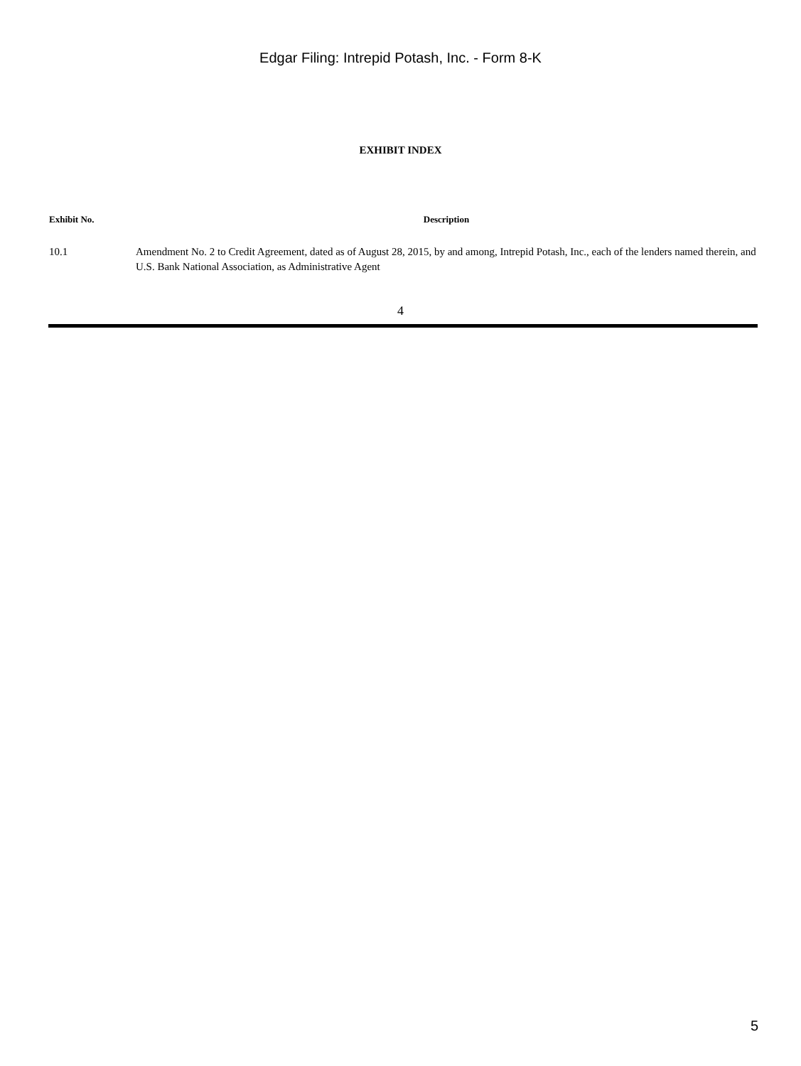Edgar Filing: Intrepid Potash, Inc. - Form 8-K
EXHIBIT INDEX
| Exhibit No. | Description |
| --- | --- |
| 10.1 | Amendment No. 2 to Credit Agreement, dated as of August 28, 2015, by and among, Intrepid Potash, Inc., each of the lenders named therein, and U.S. Bank National Association, as Administrative Agent |
4
5